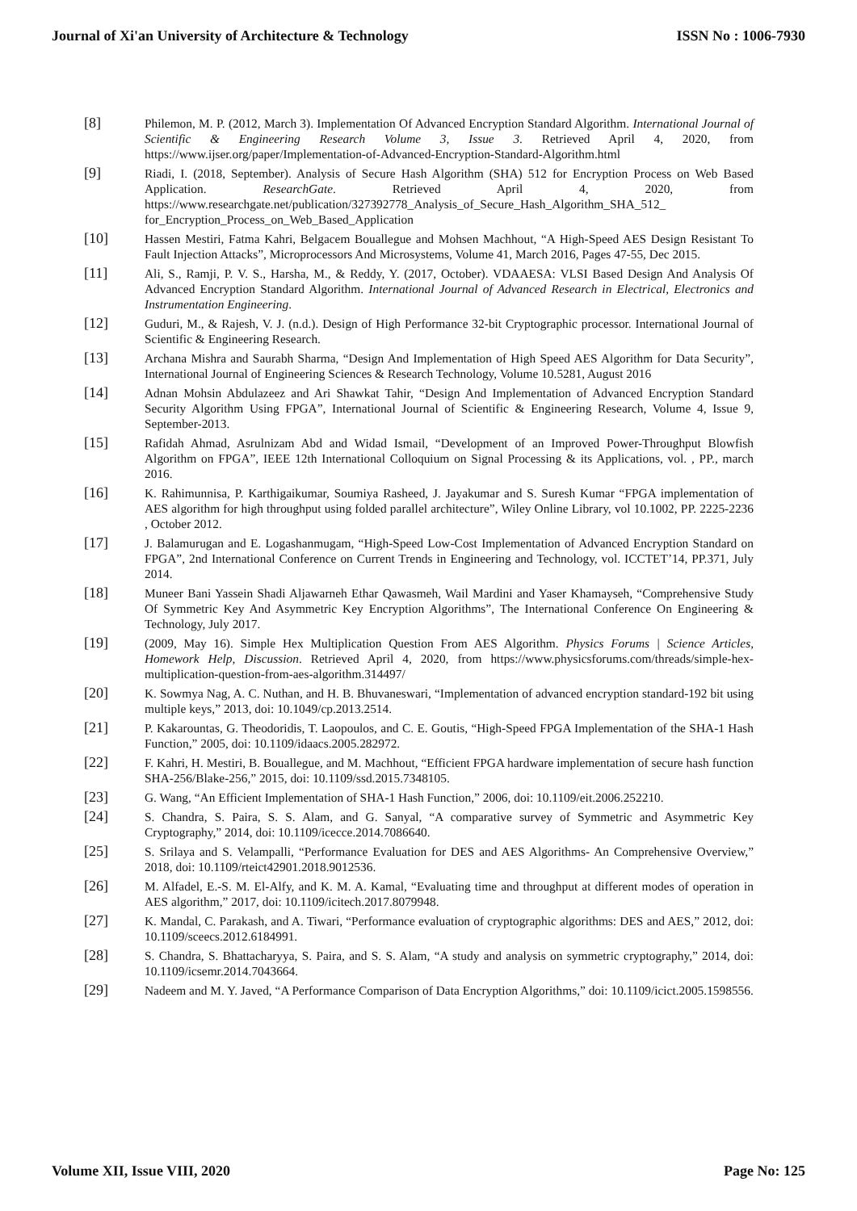Journal of Xi'an University of Architecture & Technology ISSN No : 1006-7930
[8]
Philemon, M. P. (2012, March 3). Implementation Of Advanced Encryption Standard Algorithm. International Journal of Scientific & Engineering Research Volume 3, Issue 3. Retrieved April 4, 2020, from https://www.ijser.org/paper/Implementation-of-Advanced-Encryption-Standard-Algorithm.html
[9]
Riadi, I. (2018, September). Analysis of Secure Hash Algorithm (SHA) 512 for Encryption Process on Web Based Application. ResearchGate. Retrieved April 4, 2020, from https://www.researchgate.net/publication/327392778_Analysis_of_Secure_Hash_Algorithm_SHA_512_ for_Encryption_Process_on_Web_Based_Application
[10]
Hassen Mestiri, Fatma Kahri, Belgacem Bouallegue and Mohsen Machhout, “A High-Speed AES Design Resistant To Fault Injection Attacks”, Microprocessors And Microsystems, Volume 41, March 2016, Pages 47-55, Dec 2015.
[11]
Ali, S., Ramji, P. V. S., Harsha, M., & Reddy, Y. (2017, October). VDAAESA: VLSI Based Design And Analysis Of Advanced Encryption Standard Algorithm. International Journal of Advanced Research in Electrical, Electronics and Instrumentation Engineering.
[12]
Guduri, M., & Rajesh, V. J. (n.d.). Design of High Performance 32-bit Cryptographic processor. International Journal of Scientific & Engineering Research.
[13]
Archana Mishra and Saurabh Sharma, “Design And Implementation of High Speed AES Algorithm for Data Security”, International Journal of Engineering Sciences & Research Technology, Volume 10.5281, August 2016
[14]
Adnan Mohsin Abdulazeez and Ari Shawkat Tahir, “Design And Implementation of Advanced Encryption Standard Security Algorithm Using FPGA”, International Journal of Scientific & Engineering Research, Volume 4, Issue 9, September-2013.
[15]
Rafidah Ahmad, Asrulnizam Abd and Widad Ismail, “Development of an Improved Power-Throughput Blowfish Algorithm on FPGA”, IEEE 12th International Colloquium on Signal Processing & its Applications, vol. , PP., march 2016.
[16]
K. Rahimunnisa, P. Karthigaikumar, Soumiya Rasheed, J. Jayakumar and S. Suresh Kumar “FPGA implementation of AES algorithm for high throughput using folded parallel architecture”, Wiley Online Library, vol 10.1002, PP. 2225-2236 , October 2012.
[17]
J. Balamurugan and E. Logashanmugam, “High-Speed Low-Cost Implementation of Advanced Encryption Standard on FPGA”, 2nd International Conference on Current Trends in Engineering and Technology, vol. ICCTET’14, PP.371, July 2014.
[18]
Muneer Bani Yassein Shadi Aljawarneh Ethar Qawasmeh, Wail Mardini and Yaser Khamayseh, “Comprehensive Study Of Symmetric Key And Asymmetric Key Encryption Algorithms”, The International Conference On Engineering & Technology, July 2017.
[19]
(2009, May 16). Simple Hex Multiplication Question From AES Algorithm. Physics Forums | Science Articles, Homework Help, Discussion. Retrieved April 4, 2020, from https://www.physicsforums.com/threads/simple-hex-multiplication-question-from-aes-algorithm.314497/
[20]
K. Sowmya Nag, A. C. Nuthan, and H. B. Bhuvaneswari, “Implementation of advanced encryption standard-192 bit using multiple keys,” 2013, doi: 10.1049/cp.2013.2514.
[21]
P. Kakarountas, G. Theodoridis, T. Laopoulos, and C. E. Goutis, “High-Speed FPGA Implementation of the SHA-1 Hash Function,” 2005, doi: 10.1109/idaacs.2005.282972.
[22]
F. Kahri, H. Mestiri, B. Bouallegue, and M. Machhout, “Efficient FPGA hardware implementation of secure hash function SHA-256/Blake-256,” 2015, doi: 10.1109/ssd.2015.7348105.
[23]
G. Wang, “An Efficient Implementation of SHA-1 Hash Function,” 2006, doi: 10.1109/eit.2006.252210.
[24]
S. Chandra, S. Paira, S. S. Alam, and G. Sanyal, “A comparative survey of Symmetric and Asymmetric Key Cryptography,” 2014, doi: 10.1109/icecce.2014.7086640.
[25]
S. Srilaya and S. Velampalli, “Performance Evaluation for DES and AES Algorithms- An Comprehensive Overview,” 2018, doi: 10.1109/rteict42901.2018.9012536.
[26]
M. Alfadel, E.-S. M. El-Alfy, and K. M. A. Kamal, “Evaluating time and throughput at different modes of operation in AES algorithm,” 2017, doi: 10.1109/icitech.2017.8079948.
[27]
K. Mandal, C. Parakash, and A. Tiwari, “Performance evaluation of cryptographic algorithms: DES and AES,” 2012, doi: 10.1109/sceecs.2012.6184991.
[28]
S. Chandra, S. Bhattacharyya, S. Paira, and S. S. Alam, “A study and analysis on symmetric cryptography,” 2014, doi: 10.1109/icsemr.2014.7043664.
[29]
Nadeem and M. Y. Javed, “A Performance Comparison of Data Encryption Algorithms,” doi: 10.1109/icict.2005.1598556.
Volume XII, Issue VIII, 2020 Page No: 125